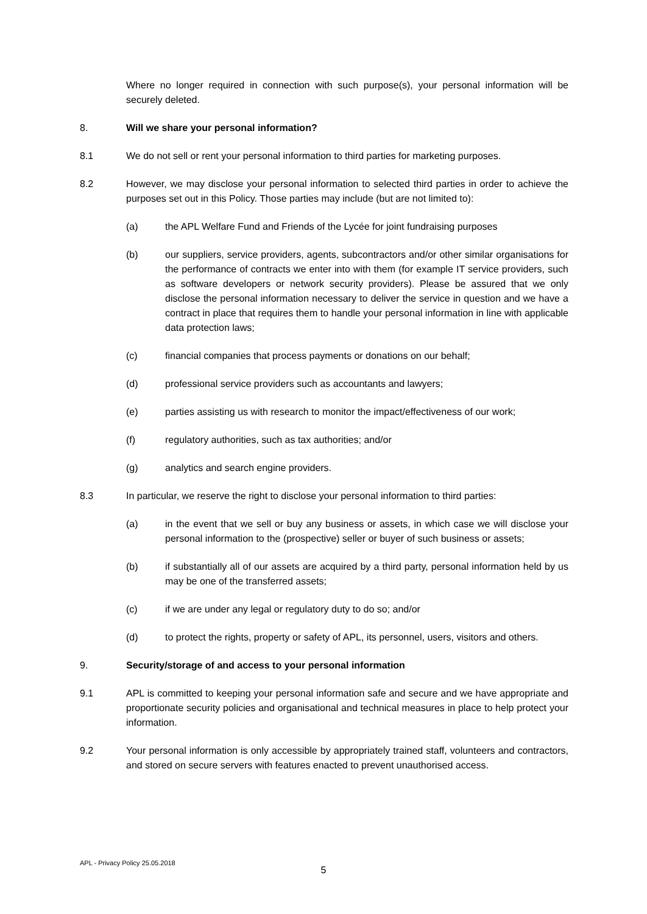Where no longer required in connection with such purpose(s), your personal information will be securely deleted.
8. Will we share your personal information?
8.1 We do not sell or rent your personal information to third parties for marketing purposes.
8.2 However, we may disclose your personal information to selected third parties in order to achieve the purposes set out in this Policy. Those parties may include (but are not limited to):
(a) the APL Welfare Fund and Friends of the Lycée for joint fundraising purposes
(b) our suppliers, service providers, agents, subcontractors and/or other similar organisations for the performance of contracts we enter into with them (for example IT service providers, such as software developers or network security providers). Please be assured that we only disclose the personal information necessary to deliver the service in question and we have a contract in place that requires them to handle your personal information in line with applicable data protection laws;
(c) financial companies that process payments or donations on our behalf;
(d) professional service providers such as accountants and lawyers;
(e) parties assisting us with research to monitor the impact/effectiveness of our work;
(f) regulatory authorities, such as tax authorities; and/or
(g) analytics and search engine providers.
8.3 In particular, we reserve the right to disclose your personal information to third parties:
(a) in the event that we sell or buy any business or assets, in which case we will disclose your personal information to the (prospective) seller or buyer of such business or assets;
(b) if substantially all of our assets are acquired by a third party, personal information held by us may be one of the transferred assets;
(c) if we are under any legal or regulatory duty to do so; and/or
(d) to protect the rights, property or safety of APL, its personnel, users, visitors and others.
9. Security/storage of and access to your personal information
9.1 APL is committed to keeping your personal information safe and secure and we have appropriate and proportionate security policies and organisational and technical measures in place to help protect your information.
9.2 Your personal information is only accessible by appropriately trained staff, volunteers and contractors, and stored on secure servers with features enacted to prevent unauthorised access.
APL - Privacy Policy 25.05.2018
5